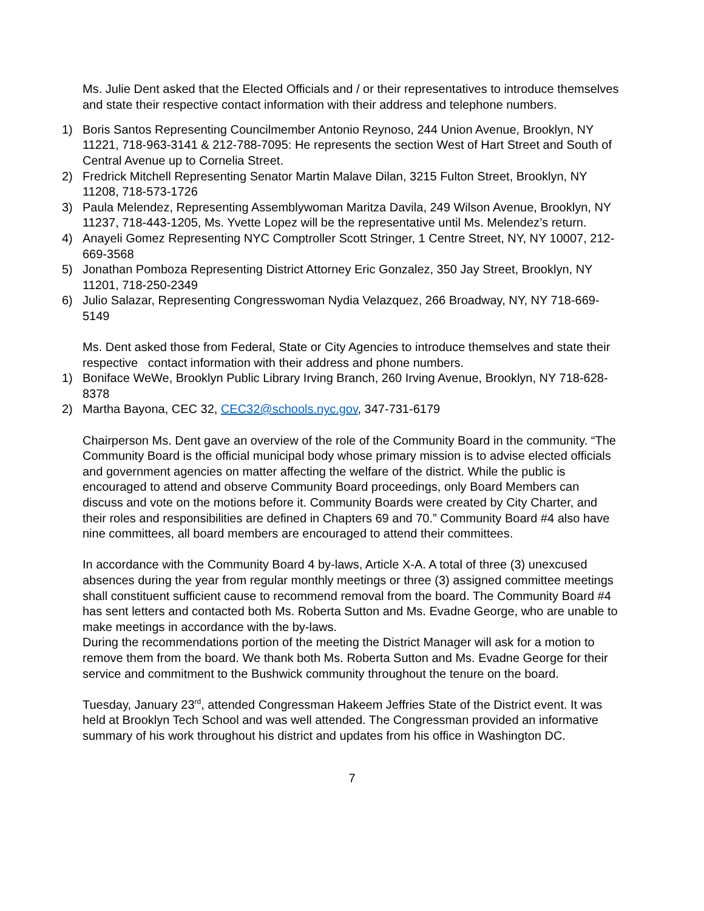Ms. Julie Dent asked that the Elected Officials and / or their representatives to introduce themselves and state their respective contact information with their address and telephone numbers.
1) Boris Santos Representing Councilmember Antonio Reynoso, 244 Union Avenue, Brooklyn, NY 11221, 718-963-3141 & 212-788-7095: He represents the section West of Hart Street and South of Central Avenue up to Cornelia Street.
2) Fredrick Mitchell Representing Senator Martin Malave Dilan, 3215 Fulton Street, Brooklyn, NY 11208, 718-573-1726
3) Paula Melendez, Representing Assemblywoman Maritza Davila, 249 Wilson Avenue, Brooklyn, NY 11237, 718-443-1205, Ms. Yvette Lopez will be the representative until Ms. Melendez’s return.
4) Anayeli Gomez Representing NYC Comptroller Scott Stringer, 1 Centre Street, NY, NY 10007, 212-669-3568
5) Jonathan Pomboza Representing District Attorney Eric Gonzalez, 350 Jay Street, Brooklyn, NY 11201, 718-250-2349
6) Julio Salazar, Representing Congresswoman Nydia Velazquez, 266 Broadway, NY, NY 718-669-5149
Ms. Dent asked those from Federal, State or City Agencies to introduce themselves and state their respective contact information with their address and phone numbers.
1) Boniface WeWe, Brooklyn Public Library Irving Branch, 260 Irving Avenue, Brooklyn, NY 718-628-8378
2) Martha Bayona, CEC 32, CEC32@schools.nyc.gov, 347-731-6179
Chairperson Ms. Dent gave an overview of the role of the Community Board in the community. “The Community Board is the official municipal body whose primary mission is to advise elected officials and government agencies on matter affecting the welfare of the district. While the public is encouraged to attend and observe Community Board proceedings, only Board Members can discuss and vote on the motions before it. Community Boards were created by City Charter, and their roles and responsibilities are defined in Chapters 69 and 70.” Community Board #4 also have nine committees, all board members are encouraged to attend their committees.
In accordance with the Community Board 4 by-laws, Article X-A. A total of three (3) unexcused absences during the year from regular monthly meetings or three (3) assigned committee meetings shall constituent sufficient cause to recommend removal from the board. The Community Board #4 has sent letters and contacted both Ms. Roberta Sutton and Ms. Evadne George, who are unable to make meetings in accordance with the by-laws.
During the recommendations portion of the meeting the District Manager will ask for a motion to remove them from the board. We thank both Ms. Roberta Sutton and Ms. Evadne George for their service and commitment to the Bushwick community throughout the tenure on the board.
Tuesday, January 23<sup>rd</sup>, attended Congressman Hakeem Jeffries State of the District event. It was held at Brooklyn Tech School and was well attended. The Congressman provided an informative summary of his work throughout his district and updates from his office in Washington DC.
7